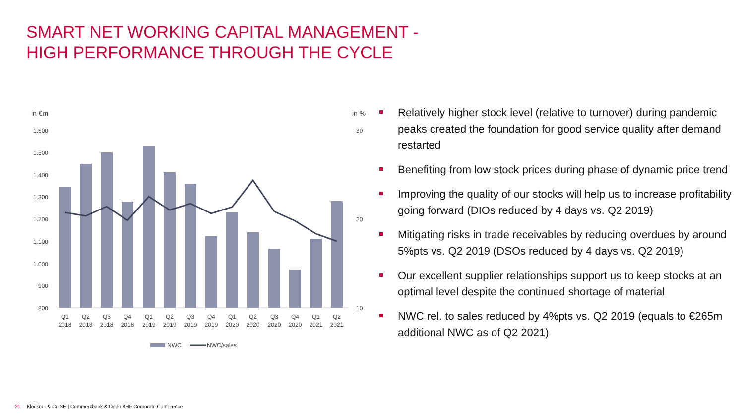SMART NET WORKING CAPITAL MANAGEMENT -
HIGH PERFORMANCE THROUGH THE CYCLE
in €m
in %
1.600
1.500
1.400
1.300
1.200
1.100
1.000
900
800
30
20
10
Q1
2018
Q2
2018
Q3
2018
Q4
2018
Q1
2019
Q2
2019
Q3
2019
Q4
2019
Q1
2020
Q2
2020
Q3
2020
Q4
2020
Q1
2021
Q2
2021
NWC
NWC/sales
Relatively higher stock level (relative to turnover) during pandemic peaks created the foundation for good service quality after demand restarted
Benefiting from low stock prices during phase of dynamic price trend
Improving the quality of our stocks will help us to increase profitability going forward (DIOs reduced by 4 days vs. Q2 2019)
Mitigating risks in trade receivables by reducing overdues by around 5%pts vs. Q2 2019 (DSOs reduced by 4 days vs. Q2 2019)
Our excellent supplier relationships support us to keep stocks at an optimal level despite the continued shortage of material
NWC rel. to sales reduced by 4%pts vs. Q2 2019 (equals to €265m additional NWC as of Q2 2021)
21 Klöckner & Co SE | Commerzbank & Oddo BHF Corporate Conference